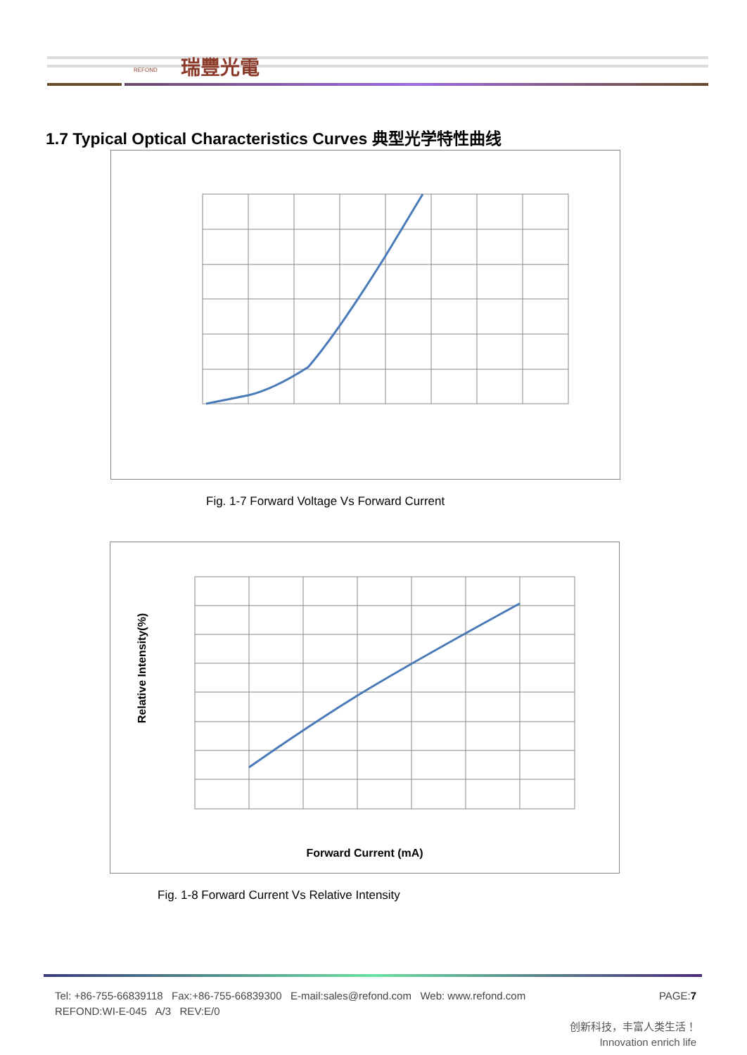REFOND 瑞豐光電
1.7 Typical Optical Characteristics Curves 典型光学特性曲线
Fig. 1-7 Forward Voltage Vs Forward Current
Relative Intensity(%)
Forward Current (mA)
Fig. 1-8 Forward Current Vs Relative Intensity
Tel: +86-755-66839118 Fax:+86-755-66839300 E-mail:sales@refond.com Web: www.refond.com PAGE:7
REFOND:WI-E-045 A/3 REV:E/0
创新科技，丰富人类生活！
Innovation enrich life